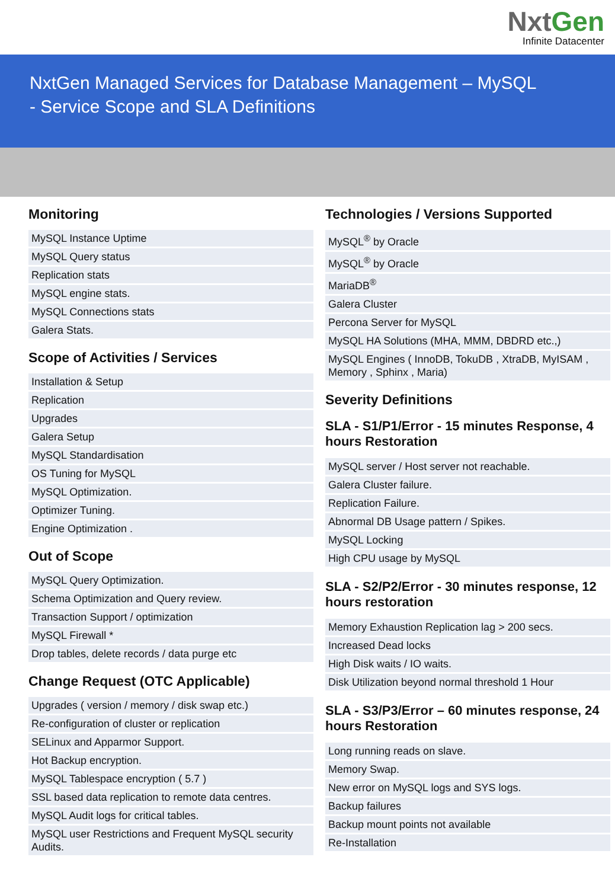NxtGen
Infinite Datacenter
NxtGen Managed Services for Database Management – MySQL
- Service Scope and SLA Definitions
Monitoring
| MySQL Instance Uptime |
| MySQL Query status |
| Replication stats |
| MySQL engine stats. |
| MySQL Connections stats |
| Galera Stats. |
Scope of Activities / Services
| Installation & Setup |
| Replication |
| Upgrades |
| Galera Setup |
| MySQL Standardisation |
| OS Tuning for MySQL |
| MySQL Optimization. |
| Optimizer Tuning. |
| Engine Optimization . |
Out of Scope
| MySQL Query Optimization. |
| Schema Optimization and Query review. |
| Transaction Support / optimization |
| MySQL Firewall * |
| Drop tables, delete records / data purge etc |
Change Request (OTC Applicable)
| Upgrades ( version / memory / disk swap etc.) |
| Re-configuration of cluster or replication |
| SELinux and Apparmor Support. |
| Hot Backup encryption. |
| MySQL Tablespace encryption ( 5.7 ) |
| SSL based data replication to remote data centres. |
| MySQL Audit logs for critical tables. |
| MySQL user Restrictions and Frequent MySQL security Audits. |
Technologies / Versions Supported
| MySQL<sup>®</sup> by Oracle |
| MySQL<sup>®</sup> by Oracle |
| MariaDB<sup>®</sup> |
| Galera Cluster |
| Percona Server for MySQL |
| MySQL HA Solutions (MHA, MMM, DBDRD etc.,) |
| MySQL Engines ( InnoDB, TokuDB , XtraDB, MyISAM , Memory , Sphinx , Maria) |
Severity Definitions
SLA - S1/P1/Error - 15 minutes Response, 4 hours Restoration
| MySQL server / Host server not reachable. |
| Galera Cluster failure. |
| Replication Failure. |
| Abnormal DB Usage pattern / Spikes. |
| MySQL Locking |
| High CPU usage by MySQL |
SLA - S2/P2/Error - 30 minutes response, 12 hours restoration
| Memory Exhaustion Replication lag > 200 secs. |
| Increased Dead locks |
| High Disk waits / IO waits. |
| Disk Utilization beyond normal threshold 1 Hour |
SLA - S3/P3/Error – 60 minutes response, 24 hours Restoration
| Long running reads on slave. |
| Memory Swap. |
| New error on MySQL logs and SYS logs. |
| Backup failures |
| Backup mount points not available |
| Re-Installation |